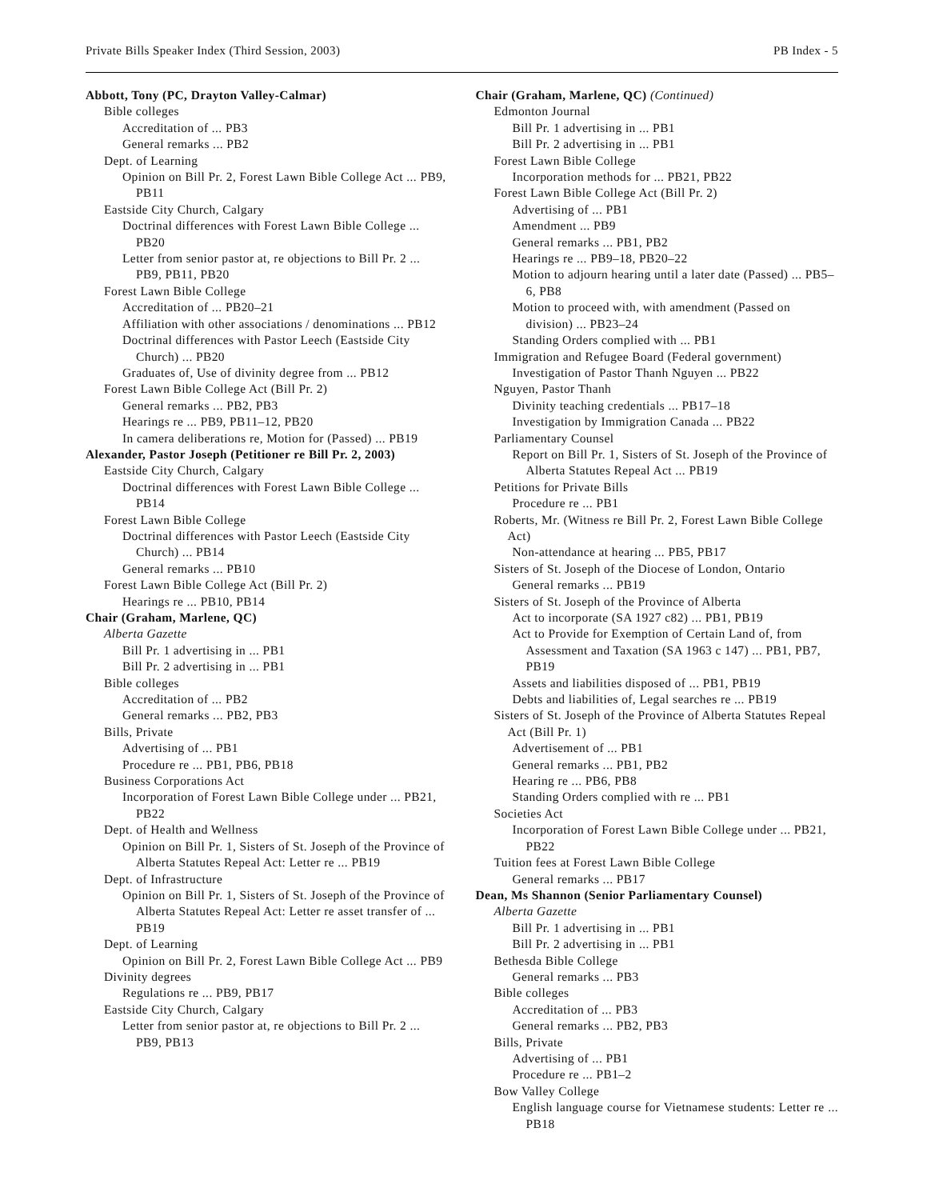Private Bills Speaker Index (Third Session, 2003) PB Index - 5
Abbott, Tony (PC, Drayton Valley-Calmar)
Bible colleges
Accreditation of ... PB3
General remarks ... PB2
Dept. of Learning
Opinion on Bill Pr. 2, Forest Lawn Bible College Act ... PB9, PB11
Eastside City Church, Calgary
Doctrinal differences with Forest Lawn Bible College ... PB20
Letter from senior pastor at, re objections to Bill Pr. 2 ... PB9, PB11, PB20
Forest Lawn Bible College
Accreditation of ... PB20–21
Affiliation with other associations / denominations ... PB12
Doctrinal differences with Pastor Leech (Eastside City Church) ... PB20
Graduates of, Use of divinity degree from ... PB12
Forest Lawn Bible College Act (Bill Pr. 2)
General remarks ... PB2, PB3
Hearings re ... PB9, PB11–12, PB20
In camera deliberations re, Motion for (Passed) ... PB19
Alexander, Pastor Joseph (Petitioner re Bill Pr. 2, 2003)
Eastside City Church, Calgary
Doctrinal differences with Forest Lawn Bible College ... PB14
Forest Lawn Bible College
Doctrinal differences with Pastor Leech (Eastside City Church) ... PB14
General remarks ... PB10
Forest Lawn Bible College Act (Bill Pr. 2)
Hearings re ... PB10, PB14
Chair (Graham, Marlene, QC)
Alberta Gazette
Bill Pr. 1 advertising in ... PB1
Bill Pr. 2 advertising in ... PB1
Bible colleges
Accreditation of ... PB2
General remarks ... PB2, PB3
Bills, Private
Advertising of ... PB1
Procedure re ... PB1, PB6, PB18
Business Corporations Act
Incorporation of Forest Lawn Bible College under ... PB21, PB22
Dept. of Health and Wellness
Opinion on Bill Pr. 1, Sisters of St. Joseph of the Province of Alberta Statutes Repeal Act: Letter re ... PB19
Dept. of Infrastructure
Opinion on Bill Pr. 1, Sisters of St. Joseph of the Province of Alberta Statutes Repeal Act: Letter re asset transfer of ... PB19
Dept. of Learning
Opinion on Bill Pr. 2, Forest Lawn Bible College Act ... PB9
Divinity degrees
Regulations re ... PB9, PB17
Eastside City Church, Calgary
Letter from senior pastor at, re objections to Bill Pr. 2 ... PB9, PB13
Chair (Graham, Marlene, QC) (Continued)
Edmonton Journal
Bill Pr. 1 advertising in ... PB1
Bill Pr. 2 advertising in ... PB1
Forest Lawn Bible College
Incorporation methods for ... PB21, PB22
Forest Lawn Bible College Act (Bill Pr. 2)
Advertising of ... PB1
Amendment ... PB9
General remarks ... PB1, PB2
Hearings re ... PB9–18, PB20–22
Motion to adjourn hearing until a later date (Passed) ... PB5–6, PB8
Motion to proceed with, with amendment (Passed on division) ... PB23–24
Standing Orders complied with ... PB1
Immigration and Refugee Board (Federal government)
Investigation of Pastor Thanh Nguyen ... PB22
Nguyen, Pastor Thanh
Divinity teaching credentials ... PB17–18
Investigation by Immigration Canada ... PB22
Parliamentary Counsel
Report on Bill Pr. 1, Sisters of St. Joseph of the Province of Alberta Statutes Repeal Act ... PB19
Petitions for Private Bills
Procedure re ... PB1
Roberts, Mr. (Witness re Bill Pr. 2, Forest Lawn Bible College Act)
Non-attendance at hearing ... PB5, PB17
Sisters of St. Joseph of the Diocese of London, Ontario
General remarks ... PB19
Sisters of St. Joseph of the Province of Alberta
Act to incorporate (SA 1927 c82) ... PB1, PB19
Act to Provide for Exemption of Certain Land of, from Assessment and Taxation (SA 1963 c 147) ... PB1, PB7, PB19
Assets and liabilities disposed of ... PB1, PB19
Debts and liabilities of, Legal searches re ... PB19
Sisters of St. Joseph of the Province of Alberta Statutes Repeal Act (Bill Pr. 1)
Advertisement of ... PB1
General remarks ... PB1, PB2
Hearing re ... PB6, PB8
Standing Orders complied with re ... PB1
Societies Act
Incorporation of Forest Lawn Bible College under ... PB21, PB22
Tuition fees at Forest Lawn Bible College
General remarks ... PB17
Dean, Ms Shannon (Senior Parliamentary Counsel)
Alberta Gazette
Bill Pr. 1 advertising in ... PB1
Bill Pr. 2 advertising in ... PB1
Bethesda Bible College
General remarks ... PB3
Bible colleges
Accreditation of ... PB3
General remarks ... PB2, PB3
Bills, Private
Advertising of ... PB1
Procedure re ... PB1–2
Bow Valley College
English language course for Vietnamese students: Letter re ... PB18